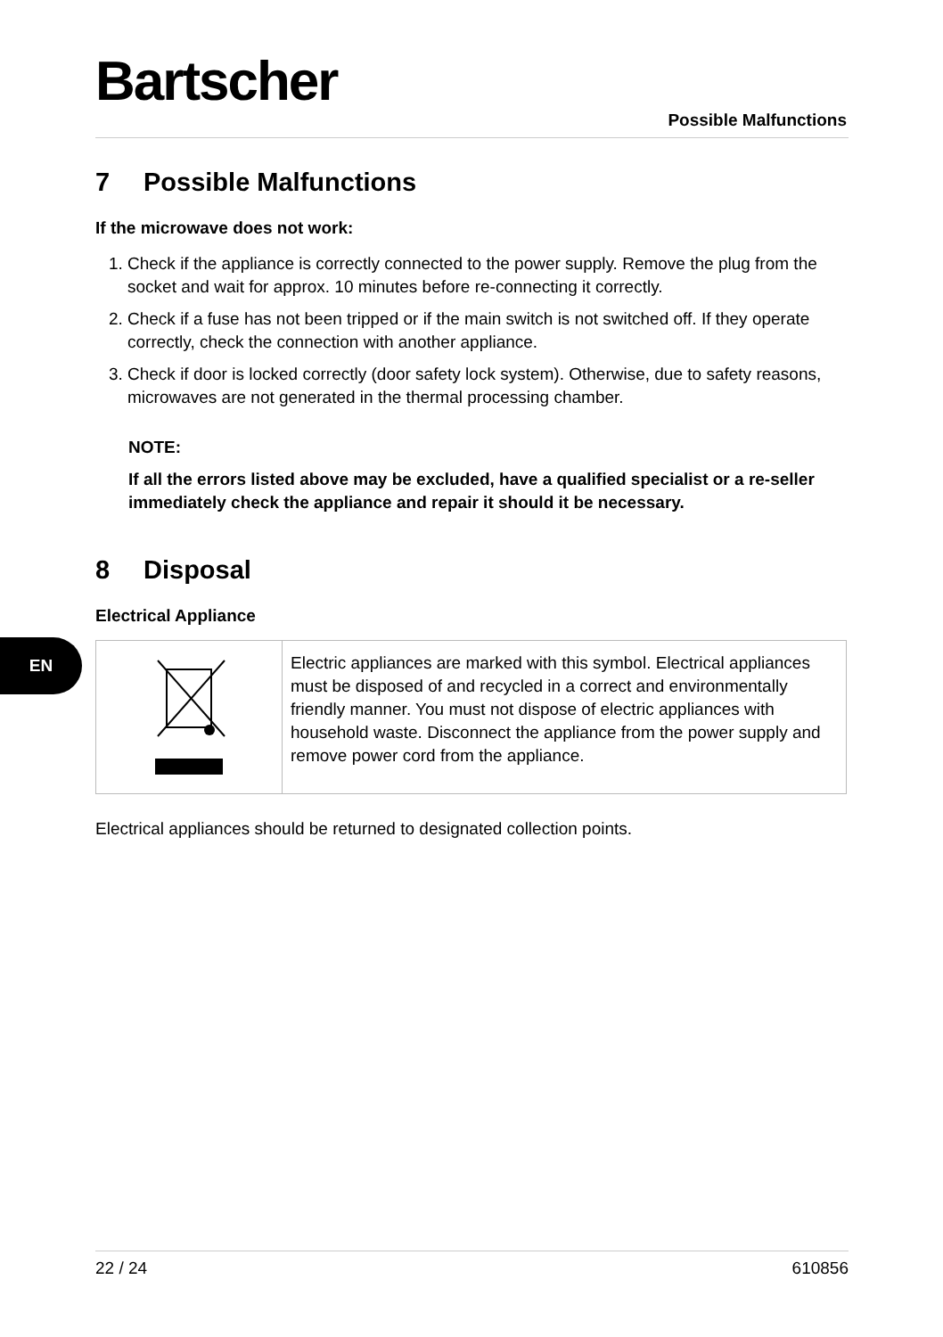Bartscher
Possible Malfunctions
EN
7 Possible Malfunctions
If the microwave does not work:
1. Check if the appliance is correctly connected to the power supply. Remove the plug from the socket and wait for approx. 10 minutes before re-connecting it correctly.
2. Check if a fuse has not been tripped or if the main switch is not switched off. If they operate correctly, check the connection with another appliance.
3. Check if door is locked correctly (door safety lock system). Otherwise, due to safety reasons, microwaves are not generated in the thermal processing chamber.
NOTE:
If all the errors listed above may be excluded, have a qualified specialist or a re-seller immediately check the appliance and repair it should it be necessary.
8 Disposal
Electrical Appliance
| | Electric appliances are marked with this symbol. Electrical appliances must be disposed of and recycled in a correct and environmentally friendly manner. You must not dispose of electric appliances with household waste. Disconnect the appliance from the power supply and remove power cord from the appliance. |
Electrical appliances should be returned to designated collection points.
22 / 24 610856